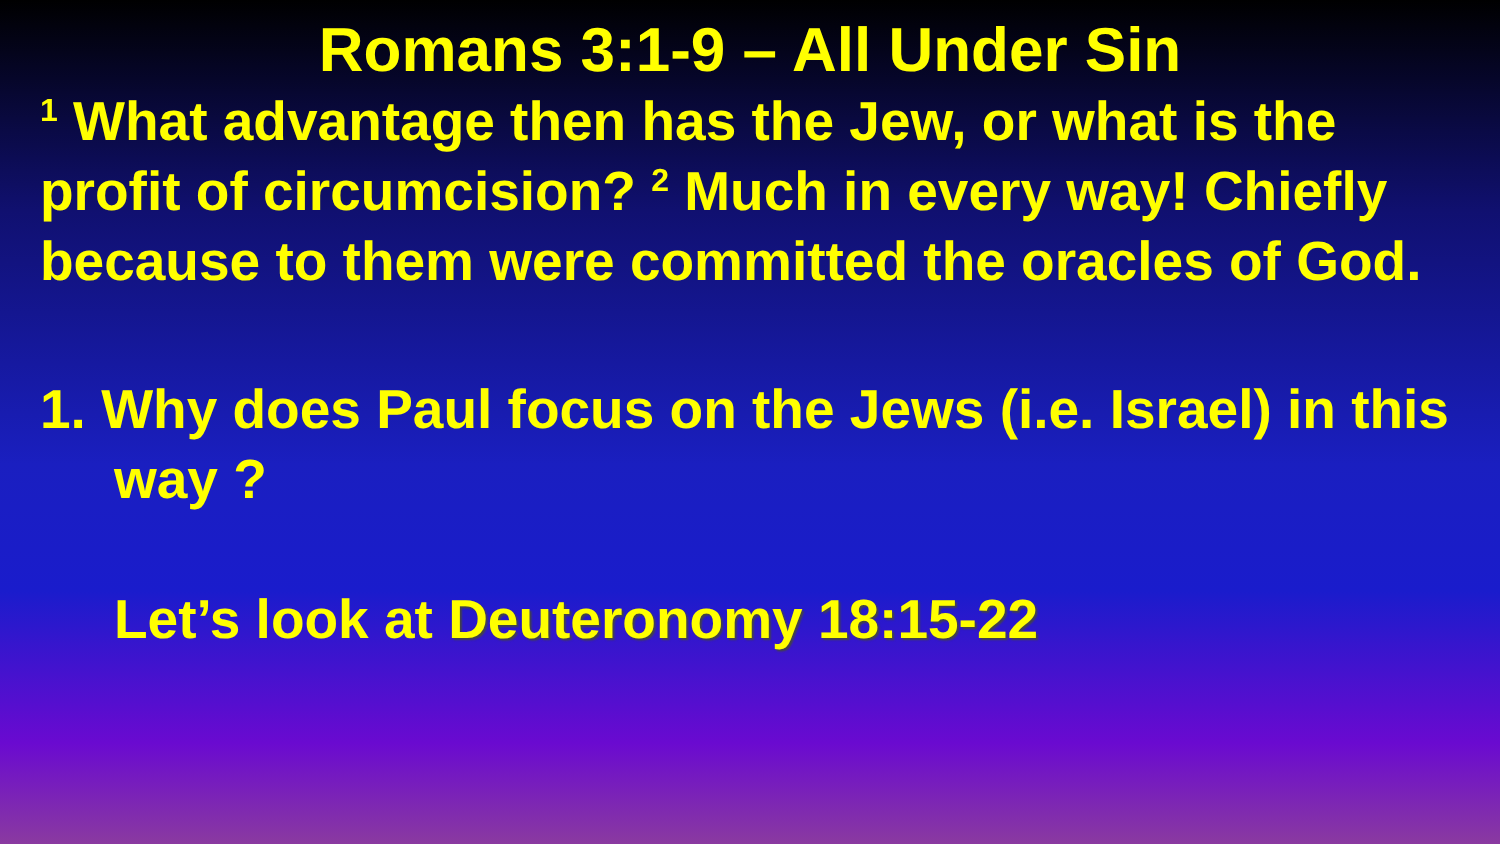Romans 3:1-9 – All Under Sin
<sup>1</sup> What advantage then has the Jew, or what is the profit of circumcision? <sup>2</sup> Much in every way! Chiefly because to them were committed the oracles of God.
1. Why does Paul focus on the Jews (i.e. Israel) in this way ?
Let’s look at Deuteronomy 18:15-22